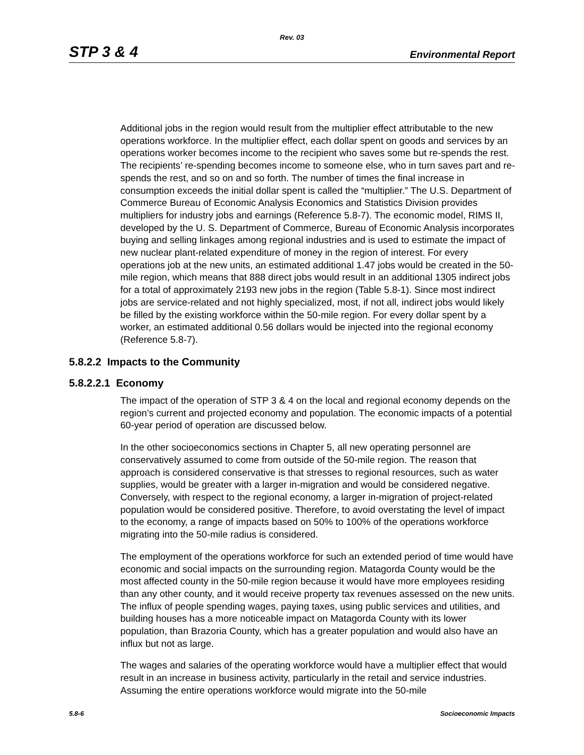Rev. 03
STP 3 & 4 Environmental Report
Additional jobs in the region would result from the multiplier effect attributable to the new operations workforce. In the multiplier effect, each dollar spent on goods and services by an operations worker becomes income to the recipient who saves some but re-spends the rest. The recipients’ re-spending becomes income to someone else, who in turn saves part and re-spends the rest, and so on and so forth. The number of times the final increase in consumption exceeds the initial dollar spent is called the “multiplier.” The U.S. Department of Commerce Bureau of Economic Analysis Economics and Statistics Division provides multipliers for industry jobs and earnings (Reference 5.8-7). The economic model, RIMS II, developed by the U. S. Department of Commerce, Bureau of Economic Analysis incorporates buying and selling linkages among regional industries and is used to estimate the impact of new nuclear plant-related expenditure of money in the region of interest. For every operations job at the new units, an estimated additional 1.47 jobs would be created in the 50-mile region, which means that 888 direct jobs would result in an additional 1305 indirect jobs for a total of approximately 2193 new jobs in the region (Table 5.8-1). Since most indirect jobs are service-related and not highly specialized, most, if not all, indirect jobs would likely be filled by the existing workforce within the 50-mile region. For every dollar spent by a worker, an estimated additional 0.56 dollars would be injected into the regional economy (Reference 5.8-7).
5.8.2.2 Impacts to the Community
5.8.2.2.1 Economy
The impact of the operation of STP 3 & 4 on the local and regional economy depends on the region’s current and projected economy and population. The economic impacts of a potential 60-year period of operation are discussed below.
In the other socioeconomics sections in Chapter 5, all new operating personnel are conservatively assumed to come from outside of the 50-mile region. The reason that approach is considered conservative is that stresses to regional resources, such as water supplies, would be greater with a larger in-migration and would be considered negative. Conversely, with respect to the regional economy, a larger in-migration of project-related population would be considered positive. Therefore, to avoid overstating the level of impact to the economy, a range of impacts based on 50% to 100% of the operations workforce migrating into the 50-mile radius is considered.
The employment of the operations workforce for such an extended period of time would have economic and social impacts on the surrounding region. Matagorda County would be the most affected county in the 50-mile region because it would have more employees residing than any other county, and it would receive property tax revenues assessed on the new units. The influx of people spending wages, paying taxes, using public services and utilities, and building houses has a more noticeable impact on Matagorda County with its lower population, than Brazoria County, which has a greater population and would also have an influx but not as large.
The wages and salaries of the operating workforce would have a multiplier effect that would result in an increase in business activity, particularly in the retail and service industries. Assuming the entire operations workforce would migrate into the 50-mile
5.8-6 Socioeconomic Impacts